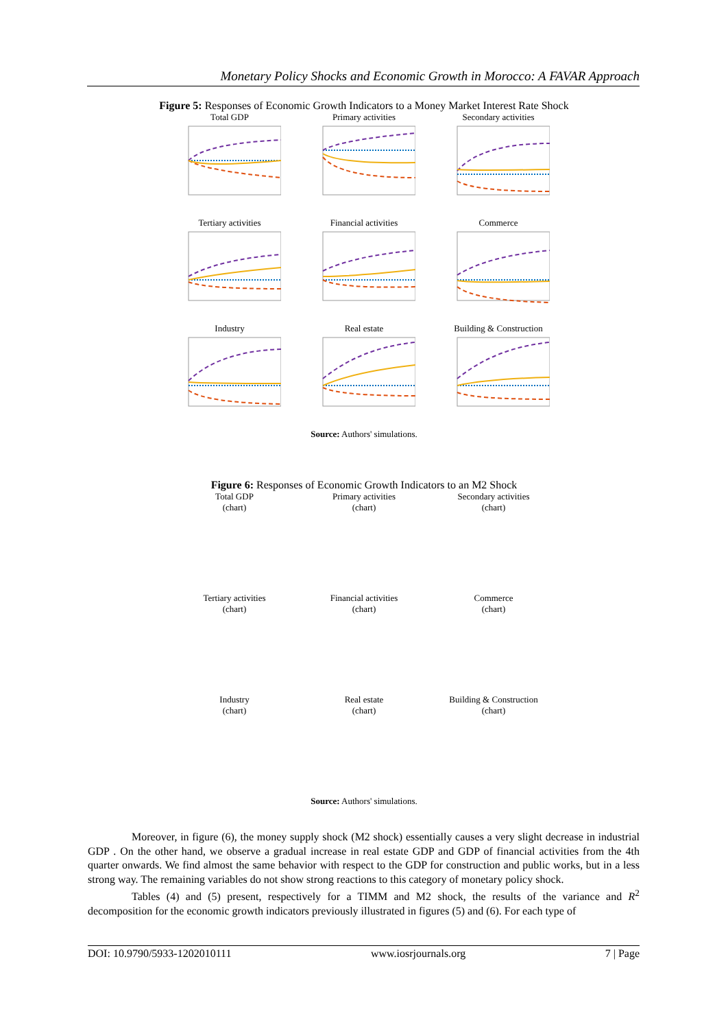Monetary Policy Shocks and Economic Growth in Morocco: A FAVAR Approach
Figure 5: Responses of Economic Growth Indicators to a Money Market Interest Rate Shock
Total GDP
Primary activities
Secondary activities
Tertiary activities
Financial activities
Commerce
Industry
Real estate
Building & Construction
Source: Authors' simulations.
Figure 6: Responses of Economic Growth Indicators to an M2 Shock
Total GDP
(chart)
Primary activities
(chart)
Secondary activities
(chart)
Tertiary activities
(chart)
Financial activities
(chart)
Commerce
(chart)
Industry
(chart)
Real estate
(chart)
Building & Construction
(chart)
Source: Authors' simulations.
Moreover, in figure (6), the money supply shock (M2 shock) essentially causes a very slight decrease in industrial GDP . On the other hand, we observe a gradual increase in real estate GDP and GDP of financial activities from the 4th quarter onwards. We find almost the same behavior with respect to the GDP for construction and public works, but in a less strong way. The remaining variables do not show strong reactions to this category of monetary policy shock.
Tables (4) and (5) present, respectively for a TIMM and M2 shock, the results of the variance and R<sup>2</sup> decomposition for the economic growth indicators previously illustrated in figures (5) and (6). For each type of
DOI: 10.9790/5933-1202010111 www.iosrjournals.org 7 | Page